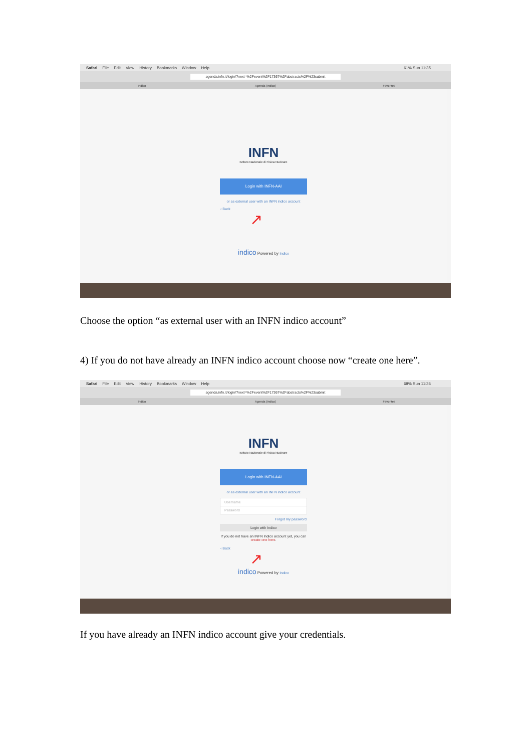Safari File Edit View History Bookmarks Window Help 61% Sun 11:35
agenda.infn.it/login/?next=%2Fevent%2F17367%2Fabstracts%2F%23submit
Indico Agenda (Indico) Favorites
INFN
Istituto Nazionale di Fisica Nucleare
Login with INFN-AAI
or as external user with an INFN indico account
‹ Back
↗
indico Powered by Indico
Choose the option “as external user with an INFN indico account”
4) If you do not have already an INFN indico account choose now “create one here”.
Safari File Edit View History Bookmarks Window Help 68% Sun 11:36
agenda.infn.it/login/?next=%2Fevent%2F17367%2Fabstracts%2F%23submit
Indico Agenda (Indico) Favorites
INFN
Istituto Nazionale di Fisica Nucleare
Login with INFN-AAI
or as external user with an INFN indico account
Username
Password
Forgot my password
Login with Indico
If you do not have an INFN Indico account yet, you can create one here.
‹ Back
↗
indico Powered by Indico
If you have already an INFN indico account give your credentials.